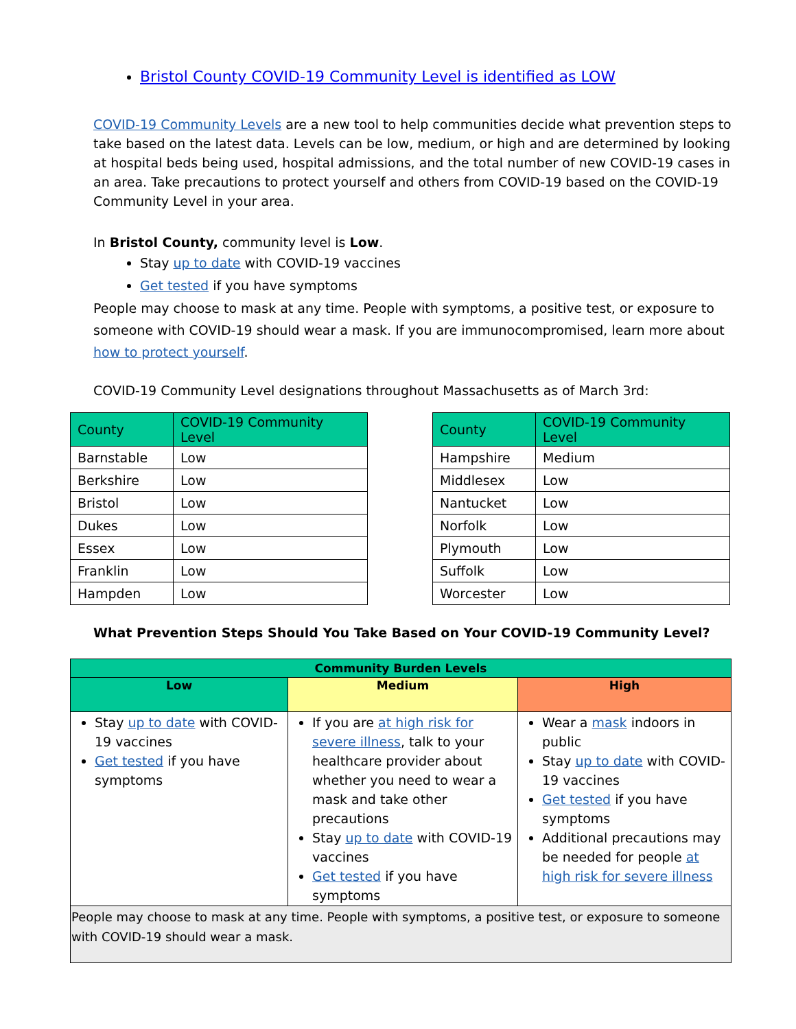Bristol County COVID-19 Community Level is identified as LOW
COVID-19 Community Levels are a new tool to help communities decide what prevention steps to take based on the latest data. Levels can be low, medium, or high and are determined by looking at hospital beds being used, hospital admissions, and the total number of new COVID-19 cases in an area. Take precautions to protect yourself and others from COVID-19 based on the COVID-19 Community Level in your area.
In Bristol County, community level is Low.
Stay up to date with COVID-19 vaccines
Get tested if you have symptoms
People may choose to mask at any time. People with symptoms, a positive test, or exposure to someone with COVID-19 should wear a mask. If you are immunocompromised, learn more about how to protect yourself.
COVID-19 Community Level designations throughout Massachusetts as of March 3rd:
| County | COVID-19 Community Level |
| Barnstable | Low |
| Berkshire | Low |
| Bristol | Low |
| Dukes | Low |
| Essex | Low |
| Franklin | Low |
| Hampden | Low |
| County | COVID-19 Community Level |
| Hampshire | Medium |
| Middlesex | Low |
| Nantucket | Low |
| Norfolk | Low |
| Plymouth | Low |
| Suffolk | Low |
| Worcester | Low |
What Prevention Steps Should You Take Based on Your COVID-19 Community Level?
| Community Burden Levels | | |
| --- | --- | --- |
| Low | Medium | High |
| Stay up to date with COVID-19 vaccines Get tested if you have symptoms | If you are at high risk for severe illness , talk to your healthcare provider about whether you need to wear a mask and take other precautions Stay up to date with COVID-19 vaccines Get tested if you have symptoms | Wear a mask indoors in public Stay up to date with COVID-19 vaccines Get tested if you have symptoms Additional precautions may be needed for people at high risk for severe illness |
| People may choose to mask at any time. People with symptoms, a positive test, or exposure to someone with COVID-19 should wear a mask. | | |